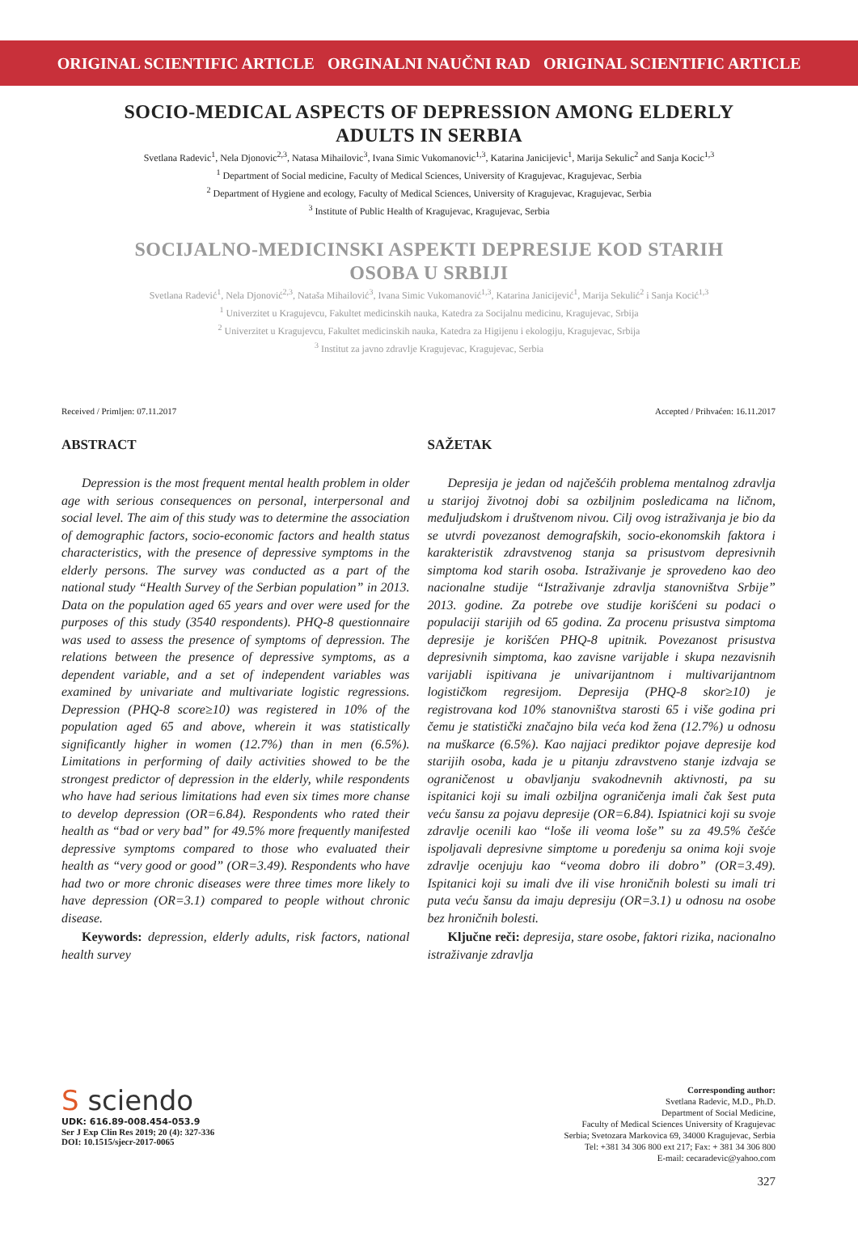ORIGINAL SCIENTIFIC ARTICLE ORGINALNI NAUČNI RAD ORIGINAL SCIENTIFIC ARTICLE
SOCIO-MEDICAL ASPECTS OF DEPRESSION AMONG ELDERLY ADULTS IN SERBIA
Svetlana Radevic<sup>1</sup>, Nela Djonovic<sup>2,3</sup>, Natasa Mihailovic<sup>3</sup>, Ivana Simic Vukomanovic<sup>1,3</sup>, Katarina Janicijevic<sup>1</sup>, Marija Sekulic<sup>2</sup> and Sanja Kocic<sup>1,3</sup>
<sup>1</sup> Department of Social medicine, Faculty of Medical Sciences, University of Kragujevac, Kragujevac, Serbia
<sup>2</sup> Department of Hygiene and ecology, Faculty of Medical Sciences, University of Kragujevac, Kragujevac, Serbia
<sup>3</sup> Institute of Public Health of Kragujevac, Kragujevac, Serbia
SOCIJALNO-MEDICINSKI ASPEKTI DEPRESIJE KOD STARIH OSOBA U SRBIJI
Svetlana Radević<sup>1</sup>, Nela Djonović<sup>2,3</sup>, Nataša Mihailović<sup>3</sup>, Ivana Simic Vukomanović<sup>1,3</sup>, Katarina Janicijević<sup>1</sup>, Marija Sekulić<sup>2</sup> i Sanja Kocić<sup>1,3</sup>
<sup>1</sup> Univerzitet u Kragujevcu, Fakultet medicinskih nauka, Katedra za Socijalnu medicinu, Kragujevac, Srbija
<sup>2</sup> Univerzitet u Kragujevcu, Fakultet medicinskih nauka, Katedra za Higijenu i ekologiju, Kragujevac, Srbija
<sup>3</sup> Institut za javno zdravlje Kragujevac, Kragujevac, Serbia
Received / Primljen: 07.11.2017 Accepted / Prihvaćen: 16.11.2017
ABSTRACT
Depression is the most frequent mental health problem in older age with serious consequences on personal, interpersonal and social level. The aim of this study was to determine the association of demographic factors, socio-economic factors and health status characteristics, with the presence of depressive symptoms in the elderly persons. The survey was conducted as a part of the national study “Health Survey of the Serbian population” in 2013. Data on the population aged 65 years and over were used for the purposes of this study (3540 respondents). PHQ-8 questionnaire was used to assess the presence of symptoms of depression. The relations between the presence of depressive symptoms, as a dependent variable, and a set of independent variables was examined by univariate and multivariate logistic regressions. Depression (PHQ-8 score≥10) was registered in 10% of the population aged 65 and above, wherein it was statistically significantly higher in women (12.7%) than in men (6.5%). Limitations in performing of daily activities showed to be the strongest predictor of depression in the elderly, while respondents who have had serious limitations had even six times more chanse to develop depression (OR=6.84). Respondents who rated their health as “bad or very bad” for 49.5% more frequently manifested depressive symptoms compared to those who evaluated their health as “very good or good” (OR=3.49). Respondents who have had two or more chronic diseases were three times more likely to have depression (OR=3.1) compared to people without chronic disease.
Keywords: depression, elderly adults, risk factors, national health survey
SAŽETAK
Depresija je jedan od najčešćih problema mentalnog zdravlja u starijoj životnoj dobi sa ozbiljnim posledicama na ličnom, međuljudskom i društvenom nivou. Cilj ovog istraživanja je bio da se utvrdi povezanost demografskih, socio-ekonomskih faktora i karakteristik zdravstvenog stanja sa prisustvom depresivnih simptoma kod starih osoba. Istraživanje je sprovedeno kao deo nacionalne studije “Istraživanje zdravlja stanovništva Srbije” 2013. godine. Za potrebe ove studije korišćeni su podaci o populaciji starijih od 65 godina. Za procenu prisustva simptoma depresije je korišćen PHQ-8 upitnik. Povezanost prisustva depresivnih simptoma, kao zavisne varijable i skupa nezavisnih varijabli ispitivana je univarijantnom i multivarijantnom logističkom regresijom. Depresija (PHQ-8 skor≥10) je registrovana kod 10% stanovništva starosti 65 i više godina pri čemu je statistički značajno bila veća kod žena (12.7%) u odnosu na muškarce (6.5%). Kao najjaci prediktor pojave depresije kod starijih osoba, kada je u pitanju zdravstveno stanje izdvaja se ograničenost u obavljanju svakodnevnih aktivnosti, pa su ispitanici koji su imali ozbiljna ograničenja imali čak šest puta veću šansu za pojavu depresije (OR=6.84). Ispiatnici koji su svoje zdravlje ocenili kao “loše ili veoma loše” su za 49.5% češće ispoljavali depresivne simptome u poređenju sa onima koji svoje zdravlje ocenjuju kao “veoma dobro ili dobro” (OR=3.49). Ispitanici koji su imali dve ili vise hroničnih bolesti su imali tri puta veću šansu da imaju depresiju (OR=3.1) u odnosu na osobe bez hroničnih bolesti.
Ključne reči: depresija, stare osobe, faktori rizika, nacionalno istraživanje zdravlja
S sciendo
UDK: 616.89-008.454-053.9
Ser J Exp Clin Res 2019; 20 (4): 327-336
DOI: 10.1515/sjecr-2017-0065
Corresponding author:
Svetlana Radevic, M.D., Ph.D.
Department of Social Medicine,
Faculty of Medical Sciences University of Kragujevac
Serbia; Svetozara Markovica 69, 34000 Kragujevac, Serbia
Tel: +381 34 306 800 ext 217; Fax: + 381 34 306 800
E-mail: cecaradevic@yahoo.com
327